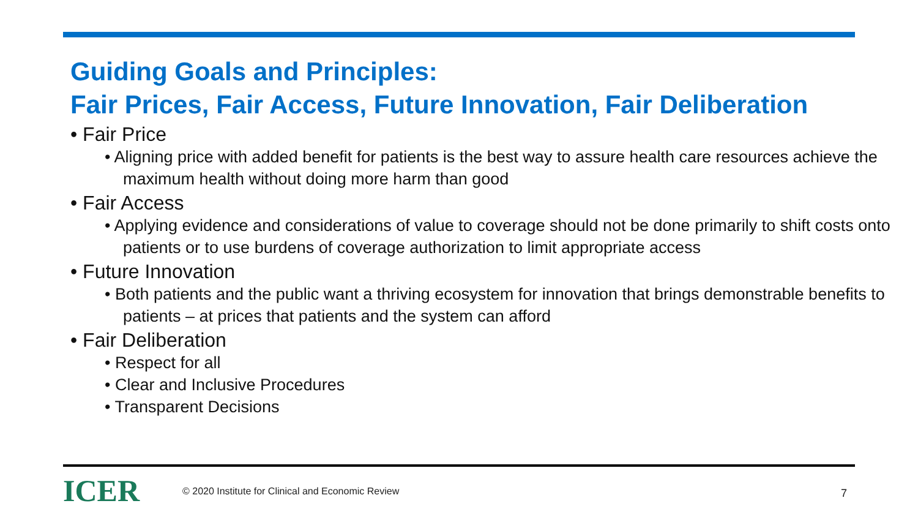Guiding Goals and Principles:
Fair Prices, Fair Access, Future Innovation, Fair Deliberation
• Fair Price
• Aligning price with added benefit for patients is the best way to assure health care resources achieve the maximum health without doing more harm than good
• Fair Access
• Applying evidence and considerations of value to coverage should not be done primarily to shift costs onto patients or to use burdens of coverage authorization to limit appropriate access
• Future Innovation
• Both patients and the public want a thriving ecosystem for innovation that brings demonstrable benefits to patients – at prices that patients and the system can afford
• Fair Deliberation
• Respect for all
• Clear and Inclusive Procedures
• Transparent Decisions
ICER
© 2020 Institute for Clinical and Economic Review
7